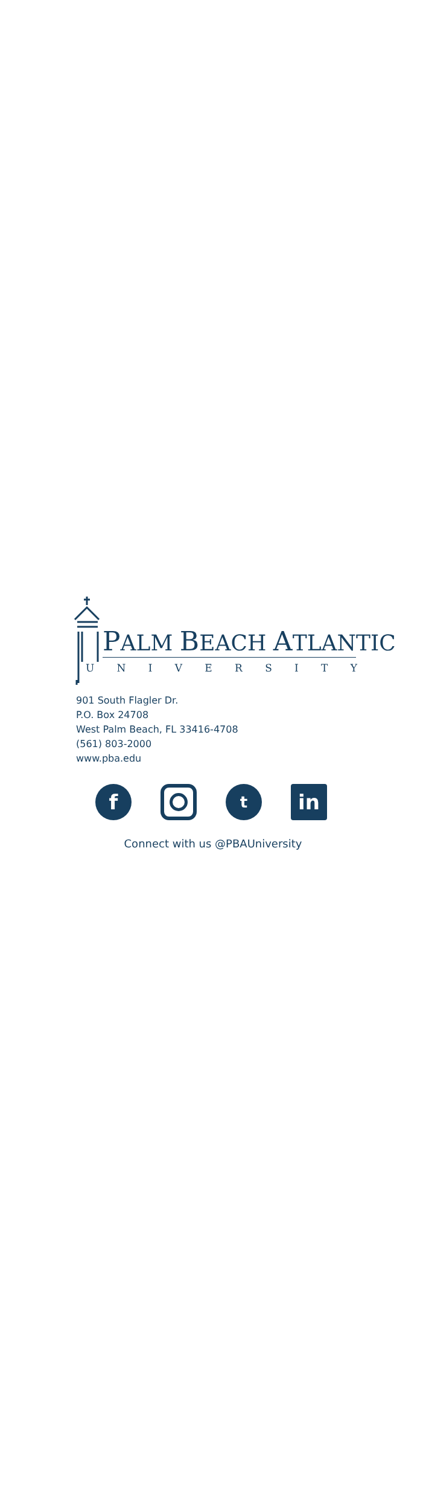PALM BEACH ATLANTIC
UNIVERSITY
901 South Flagler Dr.
P.O. Box 24708
West Palm Beach, FL 33416-4708
(561) 803-2000
www.pba.edu
f
t
in
Connect with us @PBAUniversity